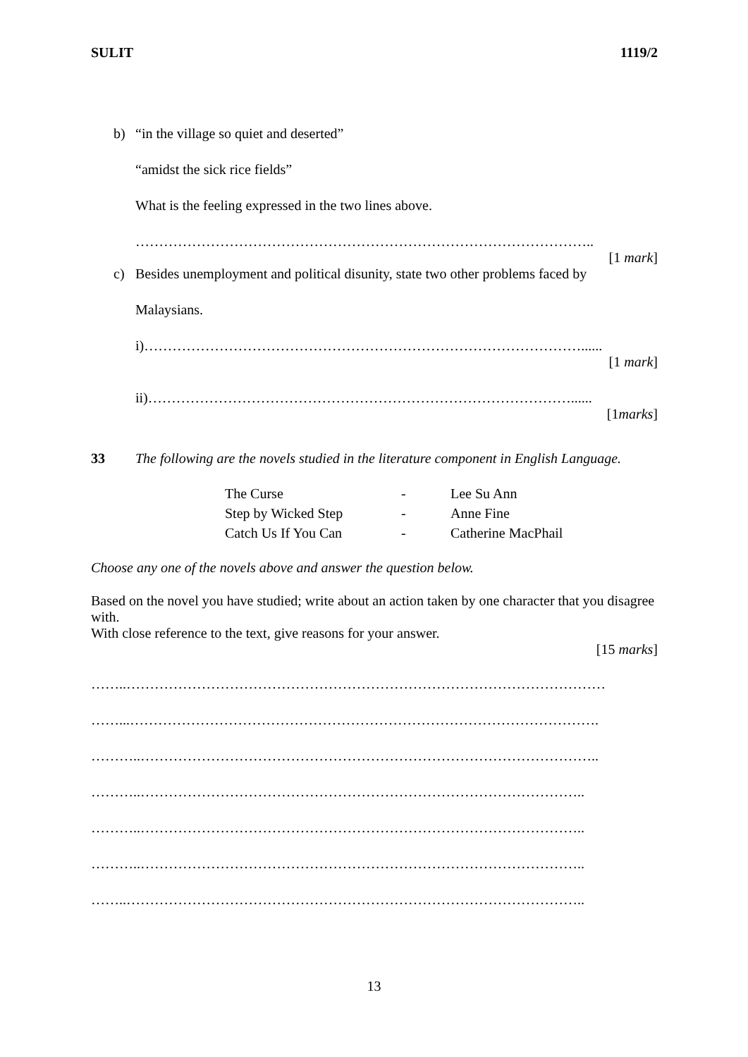SULIT 1119/2
b) “in the village so quiet and deserted”
“amidst the sick rice fields”
What is the feeling expressed in the two lines above.
……………………………………………………………………………………..
[1 mark]
c) Besides unemployment and political disunity, state two other problems faced by
Malaysians.
i)…………………………………………………………………………………......
[1 mark]
ii)………………………………………………………………………………......
[1marks]
33 The following are the novels studied in the literature component in English Language.
| The Curse | - | Lee Su Ann |
| Step by Wicked Step | - | Anne Fine |
| Catch Us If You Can | - | Catherine MacPhail |
Choose any one of the novels above and answer the question below.
Based on the novel you have studied; write about an action taken by one character that you disagree with.
With close reference to the text, give reasons for your answer.
[15 marks]
……..…………………………………………………………………………………………
……...……………………………………………………………………………………….
………..……………………………………………………………………………………..
………..…………………………………………………………………………………..
………..…………………………………………………………………………………..
………..…………………………………………………………………………………..
……..……………………………………………………………………………………..
13